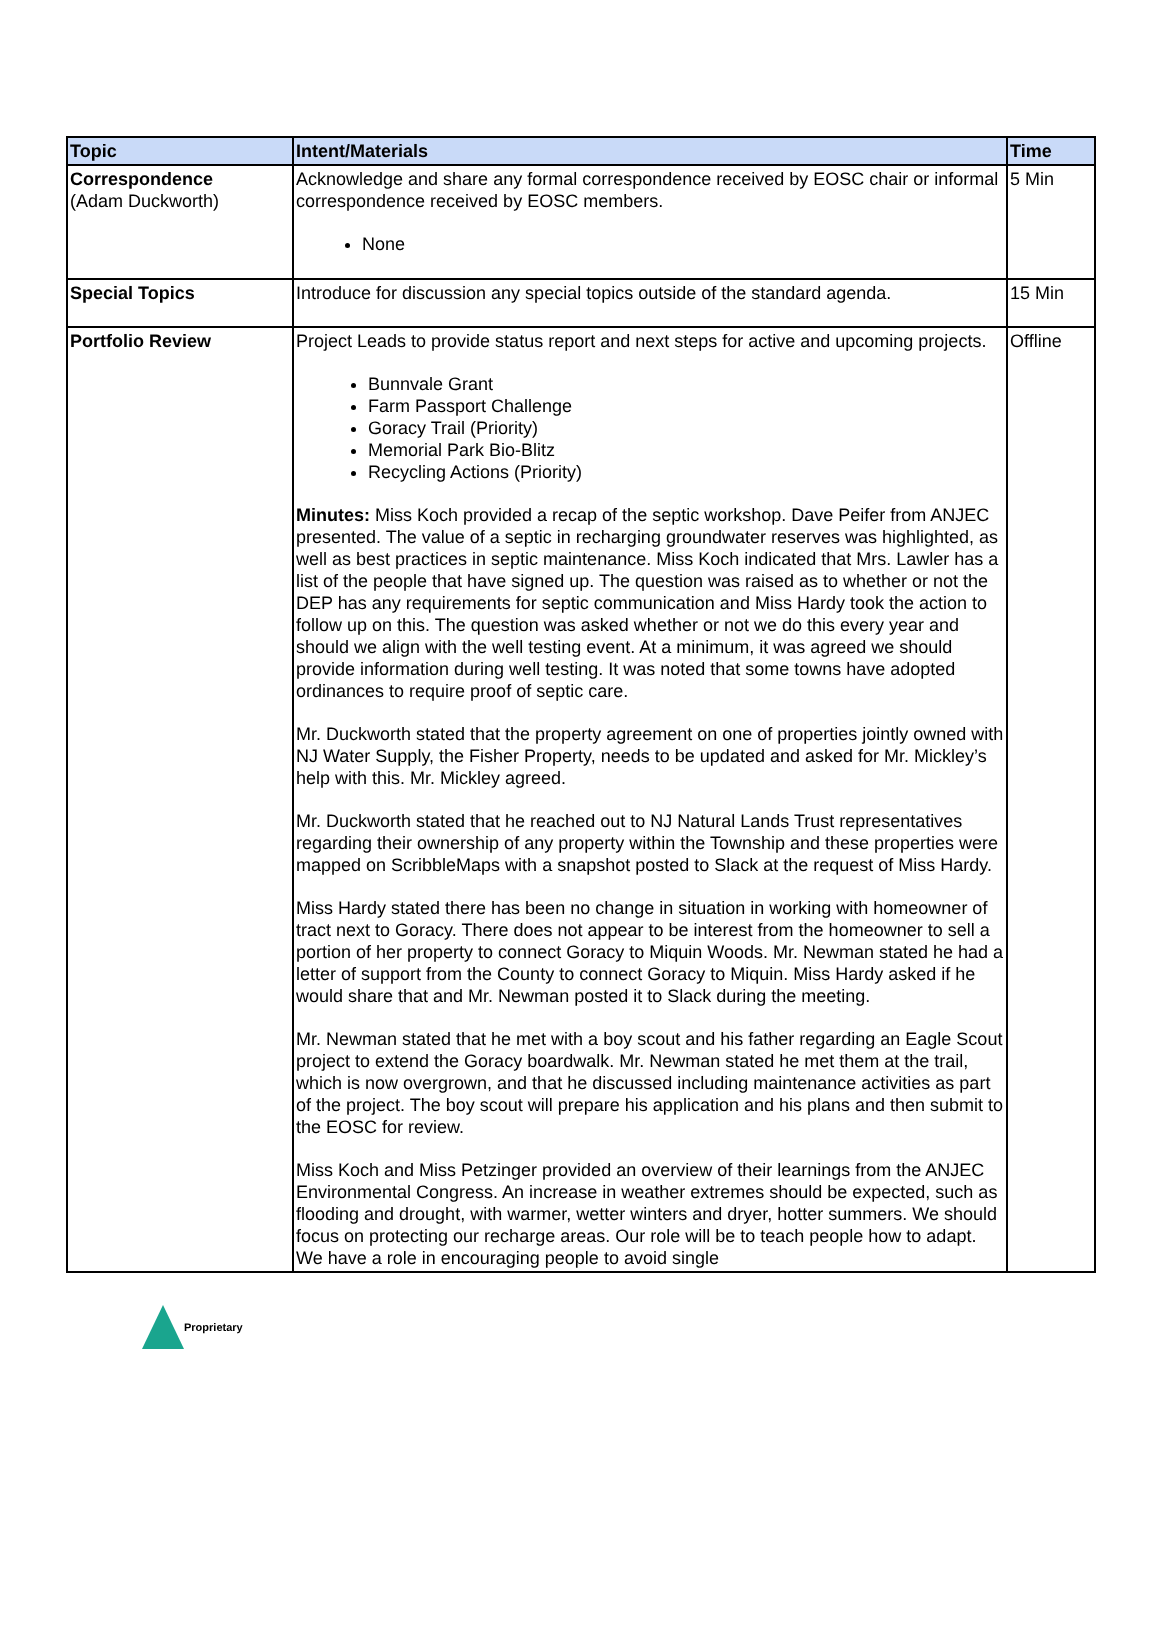| Topic | Intent/Materials | Time |
| --- | --- | --- |
| Correspondence (Adam Duckworth) | Acknowledge and share any formal correspondence received by EOSC chair or informal correspondence received by EOSC members. None | 5 Min |
| Special Topics | Introduce for discussion any special topics outside of the standard agenda. | 15 Min |
| Portfolio Review | Project Leads to provide status report and next steps for active and upcoming projects. Bunnvale Grant Farm Passport Challenge Goracy Trail (Priority) Memorial Park Bio-Blitz Recycling Actions (Priority) Minutes: Miss Koch provided a recap of the septic workshop. Dave Peifer from ANJEC presented. The value of a septic in recharging groundwater reserves was highlighted, as well as best practices in septic maintenance. Miss Koch indicated that Mrs. Lawler has a list of the people that have signed up. The question was raised as to whether or not the DEP has any requirements for septic communication and Miss Hardy took the action to follow up on this. The question was asked whether or not we do this every year and should we align with the well testing event. At a minimum, it was agreed we should provide information during well testing. It was noted that some towns have adopted ordinances to require proof of septic care. Mr. Duckworth stated that the property agreement on one of properties jointly owned with NJ Water Supply, the Fisher Property, needs to be updated and asked for Mr. Mickley’s help with this. Mr. Mickley agreed. Mr. Duckworth stated that he reached out to NJ Natural Lands Trust representatives regarding their ownership of any property within the Township and these properties were mapped on ScribbleMaps with a snapshot posted to Slack at the request of Miss Hardy. Miss Hardy stated there has been no change in situation in working with homeowner of tract next to Goracy. There does not appear to be interest from the homeowner to sell a portion of her property to connect Goracy to Miquin Woods. Mr. Newman stated he had a letter of support from the County to connect Goracy to Miquin. Miss Hardy asked if he would share that and Mr. Newman posted it to Slack during the meeting. Mr. Newman stated that he met with a boy scout and his father regarding an Eagle Scout project to extend the Goracy boardwalk. Mr. Newman stated he met them at the trail, which is now overgrown, and that he discussed including maintenance activities as part of the project. The boy scout will prepare his application and his plans and then submit to the EOSC for review. Miss Koch and Miss Petzinger provided an overview of their learnings from the ANJEC Environmental Congress. An increase in weather extremes should be expected, such as flooding and drought, with warmer, wetter winters and dryer, hotter summers. We should focus on protecting our recharge areas. Our role will be to teach people how to adapt. We have a role in encouraging people to avoid single | Offline |
Proprietary